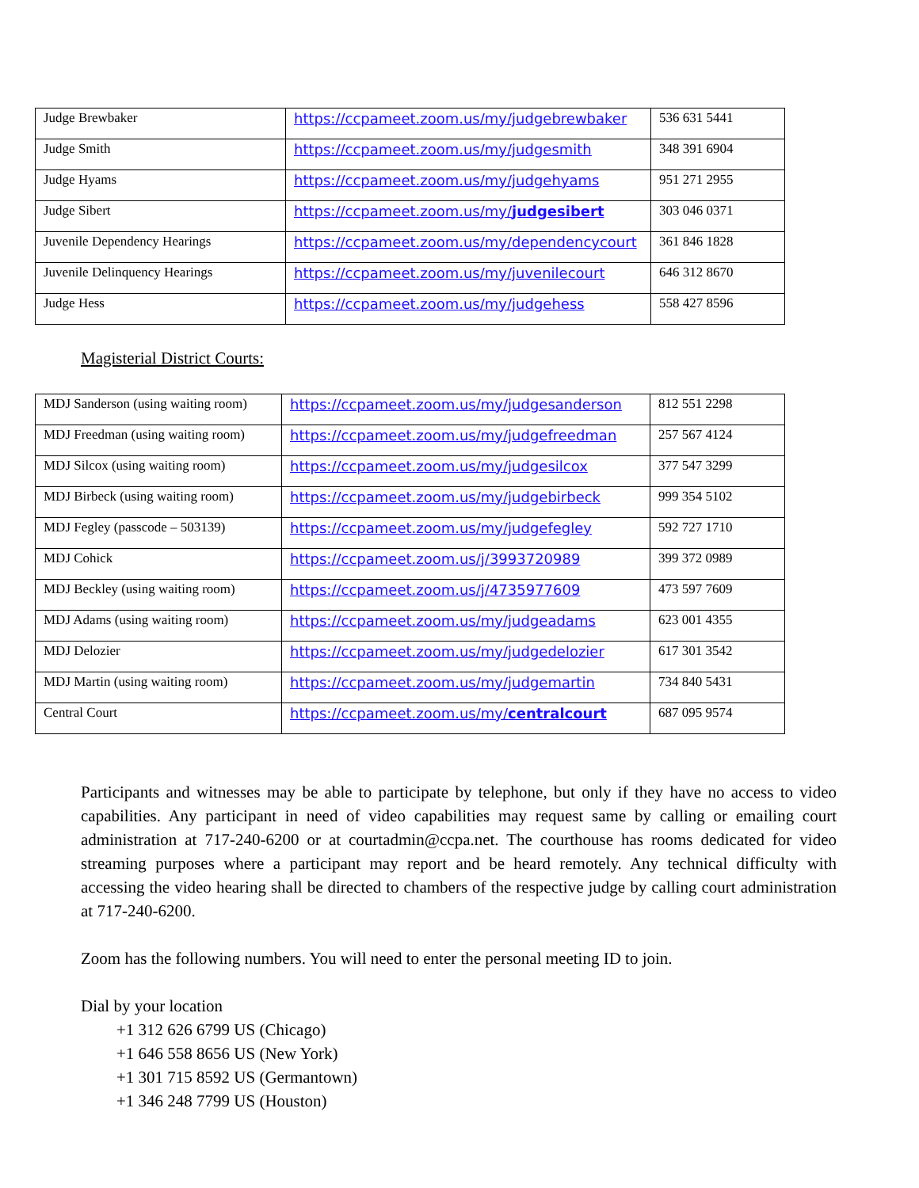| Judge Brewbaker | https://ccpameet.zoom.us/my/judgebrewbaker | 536 631 5441 |
| Judge Smith | https://ccpameet.zoom.us/my/judgesmith | 348 391 6904 |
| Judge Hyams | https://ccpameet.zoom.us/my/judgehyams | 951 271 2955 |
| Judge Sibert | https://ccpameet.zoom.us/my/ judgesibert | 303 046 0371 |
| Juvenile Dependency Hearings | https://ccpameet.zoom.us/my/dependencycourt | 361 846 1828 |
| Juvenile Delinquency Hearings | https://ccpameet.zoom.us/my/juvenilecourt | 646 312 8670 |
| Judge Hess | https://ccpameet.zoom.us/my/judgehess | 558 427 8596 |
Magisterial District Courts:
| MDJ Sanderson (using waiting room) | https://ccpameet.zoom.us/my/judgesanderson | 812 551 2298 |
| MDJ Freedman (using waiting room) | https://ccpameet.zoom.us/my/judgefreedman | 257 567 4124 |
| MDJ Silcox (using waiting room) | https://ccpameet.zoom.us/my/judgesilcox | 377 547 3299 |
| MDJ Birbeck (using waiting room) | https://ccpameet.zoom.us/my/judgebirbeck | 999 354 5102 |
| MDJ Fegley (passcode – 503139) | https://ccpameet.zoom.us/my/judgefegley | 592 727 1710 |
| MDJ Cohick | https://ccpameet.zoom.us/j/3993720989 | 399 372 0989 |
| MDJ Beckley (using waiting room) | https://ccpameet.zoom.us/j/4735977609 | 473 597 7609 |
| MDJ Adams (using waiting room) | https://ccpameet.zoom.us/my/judgeadams | 623 001 4355 |
| MDJ Delozier | https://ccpameet.zoom.us/my/judgedelozier | 617 301 3542 |
| MDJ Martin (using waiting room) | https://ccpameet.zoom.us/my/judgemartin | 734 840 5431 |
| Central Court | https://ccpameet.zoom.us/my/ centralcourt | 687 095 9574 |
Participants and witnesses may be able to participate by telephone, but only if they have no access to video capabilities. Any participant in need of video capabilities may request same by calling or emailing court administration at 717-240-6200 or at courtadmin@ccpa.net. The courthouse has rooms dedicated for video streaming purposes where a participant may report and be heard remotely. Any technical difficulty with accessing the video hearing shall be directed to chambers of the respective judge by calling court administration at 717-240-6200.
Zoom has the following numbers. You will need to enter the personal meeting ID to join.
Dial by your location
+1 312 626 6799 US (Chicago)
+1 646 558 8656 US (New York)
+1 301 715 8592 US (Germantown)
+1 346 248 7799 US (Houston)